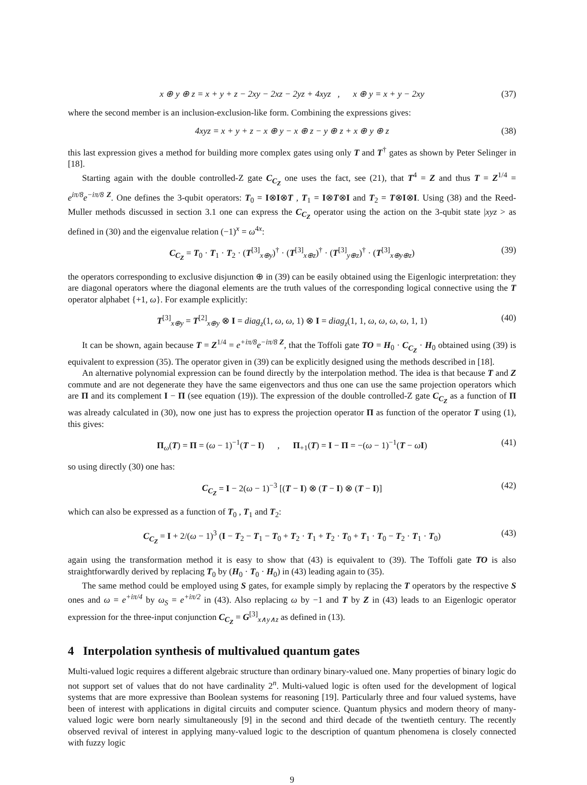x ⊕ y ⊕ z = x + y + z − 2xy − 2xz − 2yz + 4xyz , x ⊕ y = x + y − 2xy (37)
where the second member is an inclusion-exclusion-like form. Combining the expressions gives:
4xyz = x + y + z − x ⊕ y − x ⊕ z − y ⊕ z + x ⊕ y ⊕ z (38)
this last expression gives a method for building more complex gates using only T and T<sup>†</sup> gates as shown by Peter Selinger in [18].
Starting again with the double controlled-Z gate C<sub>C<sub>Z</sub></sub> one uses the fact, see (21), that T<sup>4</sup> = Z and thus T = Z<sup>1/4</sup> = e<sup>iπ/8</sup>e<sup>−iπ/8 Z</sup>. One defines the 3-qubit operators: T<sub>0</sub> = I⊗I⊗T , T<sub>1</sub> = I⊗T⊗I and T<sub>2</sub> = T⊗I⊗I. Using (38) and the Reed-Muller methods discussed in section 3.1 one can express the C<sub>C<sub>Z</sub></sub> operator using the action on the 3-qubit state |xyz > as defined in (30) and the eigenvalue relation (−1)<sup>x</sup> = ω<sup>4x</sup>:
C<sub>C<sub>Z</sub></sub> = T<sub>0</sub> · T<sub>1</sub> · T<sub>2</sub> · (T<sup>[3]</sup><sub>x⊕y</sub>)<sup>†</sup> · (T<sup>[3]</sup><sub>x⊕z</sub>)<sup>†</sup> · (T<sup>[3]</sup><sub>y⊕z</sub>)<sup>†</sup> · (T<sup>[3]</sup><sub>x⊕y⊕z</sub>) (39)
the operators corresponding to exclusive disjunction ⊕ in (39) can be easily obtained using the Eigenlogic interpretation: they are diagonal operators where the diagonal elements are the truth values of the corresponding logical connective using the T operator alphabet {+1, ω}. For example explicitly:
T<sup>[3]</sup><sub>x⊕y</sub> = T<sup>[2]</sup><sub>x⊕y</sub> ⊗ I = diag<sub>z</sub>(1, ω, ω, 1) ⊗ I = diag<sub>z</sub>(1, 1, ω, ω, ω, ω, 1, 1) (40)
It can be shown, again because T = Z<sup>1/4</sup> = e<sup>+iπ/8</sup>e<sup>−iπ/8 Z</sup>, that the Toffoli gate TO = H<sub>0</sub> · C<sub>C<sub>Z</sub></sub> · H<sub>0</sub> obtained using (39) is equivalent to expression (35). The operator given in (39) can be explicitly designed using the methods described in [18].
An alternative polynomial expression can be found directly by the interpolation method. The idea is that because T and Z commute and are not degenerate they have the same eigenvectors and thus one can use the same projection operators which are Π and its complement I − Π (see equation (19)). The expression of the double controlled-Z gate C<sub>C<sub>Z</sub></sub> as a function of Π was already calculated in (30), now one just has to express the projection operator Π as function of the operator T using (1), this gives:
Π<sub>ω</sub>(T) = Π = (ω − 1)<sup>−1</sup>(T − I) , Π<sub>+1</sub>(T) = I − Π = −(ω − 1)<sup>−1</sup>(T − ωI) (41)
so using directly (30) one has:
C<sub>C<sub>Z</sub></sub> = I − 2(ω − 1)<sup>−3</sup> [(T − I) ⊗ (T − I) ⊗ (T − I)] (42)
which can also be expressed as a function of T<sub>0</sub> , T<sub>1</sub> and T<sub>2</sub>:
C<sub>C<sub>Z</sub></sub> = I + 2/(ω − 1)<sup>3</sup> (I − T<sub>2</sub> − T<sub>1</sub> − T<sub>0</sub> + T<sub>2</sub> · T<sub>1</sub> + T<sub>2</sub> · T<sub>0</sub> + T<sub>1</sub> · T<sub>0</sub> − T<sub>2</sub> · T<sub>1</sub> · T<sub>0</sub>) (43)
again using the transformation method it is easy to show that (43) is equivalent to (39). The Toffoli gate TO is also straightforwardly derived by replacing T<sub>0</sub> by (H<sub>0</sub> · T<sub>0</sub> · H<sub>0</sub>) in (43) leading again to (35).
The same method could be employed using S gates, for example simply by replacing the T operators by the respective S ones and ω = e<sup>+iπ/4</sup> by ω<sub>S</sub> = e<sup>+iπ/2</sup> in (43). Also replacing ω by −1 and T by Z in (43) leads to an Eigenlogic operator expression for the three-input conjunction C<sub>C<sub>Z</sub></sub> = G<sup>[3]</sup><sub>x∧y∧z</sub> as defined in (13).
4 Interpolation synthesis of multivalued quantum gates
Multi-valued logic requires a different algebraic structure than ordinary binary-valued one. Many properties of binary logic do not support set of values that do not have cardinality 2<sup>n</sup>. Multi-valued logic is often used for the development of logical systems that are more expressive than Boolean systems for reasoning [19]. Particularly three and four valued systems, have been of interest with applications in digital circuits and computer science. Quantum physics and modern theory of many-valued logic were born nearly simultaneously [9] in the second and third decade of the twentieth century. The recently observed revival of interest in applying many-valued logic to the description of quantum phenomena is closely connected with fuzzy logic
9